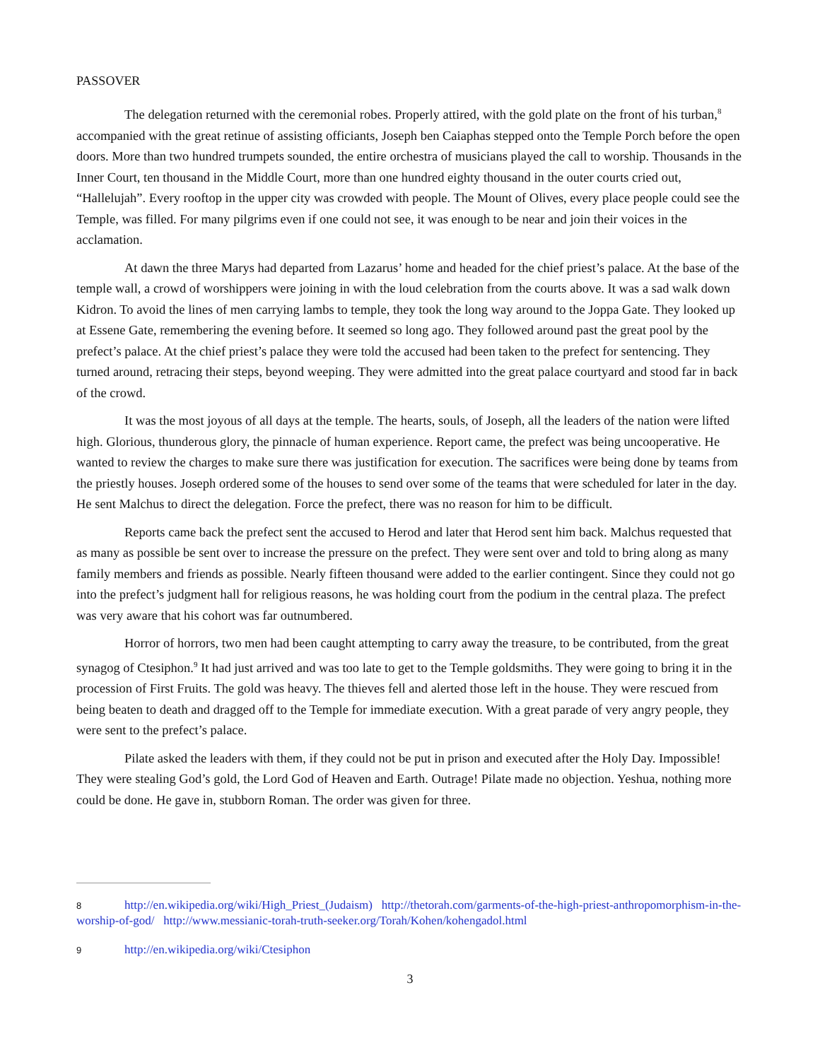PASSOVER
The delegation returned with the ceremonial robes. Properly attired, with the gold plate on the front of his turban,<sup>8</sup> accompanied with the great retinue of assisting officiants, Joseph ben Caiaphas stepped onto the Temple Porch before the open doors. More than two hundred trumpets sounded, the entire orchestra of musicians played the call to worship. Thousands in the Inner Court, ten thousand in the Middle Court, more than one hundred eighty thousand in the outer courts cried out, “Hallelujah”. Every rooftop in the upper city was crowded with people. The Mount of Olives, every place people could see the Temple, was filled. For many pilgrims even if one could not see, it was enough to be near and join their voices in the acclamation.
At dawn the three Marys had departed from Lazarus’ home and headed for the chief priest’s palace. At the base of the temple wall, a crowd of worshippers were joining in with the loud celebration from the courts above. It was a sad walk down Kidron. To avoid the lines of men carrying lambs to temple, they took the long way around to the Joppa Gate. They looked up at Essene Gate, remembering the evening before. It seemed so long ago. They followed around past the great pool by the prefect’s palace. At the chief priest’s palace they were told the accused had been taken to the prefect for sentencing. They turned around, retracing their steps, beyond weeping. They were admitted into the great palace courtyard and stood far in back of the crowd.
It was the most joyous of all days at the temple. The hearts, souls, of Joseph, all the leaders of the nation were lifted high. Glorious, thunderous glory, the pinnacle of human experience. Report came, the prefect was being uncooperative. He wanted to review the charges to make sure there was justification for execution. The sacrifices were being done by teams from the priestly houses. Joseph ordered some of the houses to send over some of the teams that were scheduled for later in the day. He sent Malchus to direct the delegation. Force the prefect, there was no reason for him to be difficult.
Reports came back the prefect sent the accused to Herod and later that Herod sent him back. Malchus requested that as many as possible be sent over to increase the pressure on the prefect. They were sent over and told to bring along as many family members and friends as possible. Nearly fifteen thousand were added to the earlier contingent. Since they could not go into the prefect’s judgment hall for religious reasons, he was holding court from the podium in the central plaza. The prefect was very aware that his cohort was far outnumbered.
Horror of horrors, two men had been caught attempting to carry away the treasure, to be contributed, from the great synagog of Ctesiphon.<sup>9</sup> It had just arrived and was too late to get to the Temple goldsmiths. They were going to bring it in the procession of First Fruits. The gold was heavy. The thieves fell and alerted those left in the house. They were rescued from being beaten to death and dragged off to the Temple for immediate execution. With a great parade of very angry people, they were sent to the prefect’s palace.
Pilate asked the leaders with them, if they could not be put in prison and executed after the Holy Day. Impossible! They were stealing God’s gold, the Lord God of Heaven and Earth. Outrage! Pilate made no objection. Yeshua, nothing more could be done. He gave in, stubborn Roman. The order was given for three.
8 http://en.wikipedia.org/wiki/High_Priest_(Judaism) http://thetorah.com/garments-of-the-high-priest-anthropomorphism-in-the-worship-of-god/ http://www.messianic-torah-truth-seeker.org/Torah/Kohen/kohengadol.html
9 http://en.wikipedia.org/wiki/Ctesiphon
3